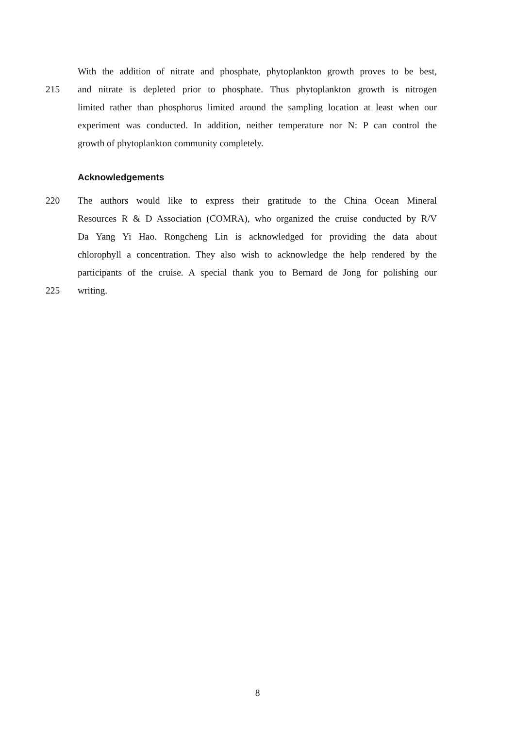With the addition of nitrate and phosphate, phytoplankton growth proves to be best,
215 and nitrate is depleted prior to phosphate. Thus phytoplankton growth is nitrogen
limited rather than phosphorus limited around the sampling location at least when our
experiment was conducted. In addition, neither temperature nor N: P can control the
growth of phytoplankton community completely.
Acknowledgements
220 The authors would like to express their gratitude to the China Ocean Mineral
Resources R & D Association (COMRA), who organized the cruise conducted by R/V
Da Yang Yi Hao. Rongcheng Lin is acknowledged for providing the data about
chlorophyll a concentration. They also wish to acknowledge the help rendered by the
participants of the cruise. A special thank you to Bernard de Jong for polishing our
225 writing.
8